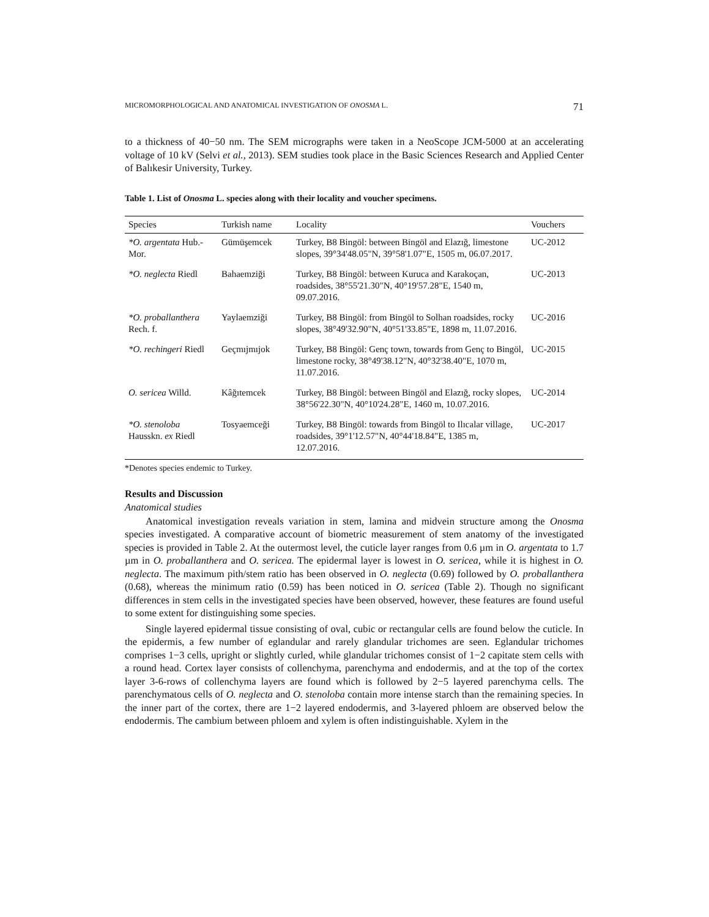MICROMORPHOLOGICAL AND ANATOMICAL INVESTIGATION OF ONOSMA L. 71
to a thickness of 40−50 nm. The SEM micrographs were taken in a NeoScope JCM-5000 at an accelerating voltage of 10 kV (Selvi et al., 2013). SEM studies took place in the Basic Sciences Research and Applied Center of Balıkesir University, Turkey.
Table 1. List of Onosma L. species along with their locality and voucher specimens.
| Species | Turkish name | Locality | Vouchers |
| --- | --- | --- | --- |
| *O. argentata Hub.-Mor. | Gümüşemcek | Turkey, B8 Bingöl: between Bingöl and Elazığ, limestone slopes, 39°34'48.05"N, 39°58'1.07"E, 1505 m, 06.07.2017. | UC-2012 |
| *O. neglecta Riedl | Bahaemziği | Turkey, B8 Bingöl: between Kuruca and Karakoçan, roadsides, 38°55'21.30"N, 40°19'57.28"E, 1540 m, 09.07.2016. | UC-2013 |
| *O. proballanthera Rech. f. | Yaylaemziği | Turkey, B8 Bingöl: from Bingöl to Solhan roadsides, rocky slopes, 38°49'32.90"N, 40°51'33.85"E, 1898 m, 11.07.2016. | UC-2016 |
| *O. rechingeri Riedl | Geçmıjmıjok | Turkey, B8 Bingöl: Genç town, towards from Genç to Bingöl, limestone rocky, 38°49'38.12"N, 40°32'38.40"E, 1070 m, 11.07.2016. | UC-2015 |
| O. sericea Willd. | Kâğıtemcek | Turkey, B8 Bingöl: between Bingöl and Elazığ, rocky slopes, 38°56'22.30"N, 40°10'24.28"E, 1460 m, 10.07.2016. | UC-2014 |
| *O. stenoloba Hausskn. ex Riedl | Tosyaemceği | Turkey, B8 Bingöl: towards from Bingöl to Ilıcalar village, roadsides, 39°1'12.57"N, 40°44'18.84"E, 1385 m, 12.07.2016. | UC-2017 |
*Denotes species endemic to Turkey.
Results and Discussion
Anatomical studies
Anatomical investigation reveals variation in stem, lamina and midvein structure among the Onosma species investigated. A comparative account of biometric measurement of stem anatomy of the investigated species is provided in Table 2. At the outermost level, the cuticle layer ranges from 0.6 µm in O. argentata to 1.7 µm in O. proballanthera and O. sericea. The epidermal layer is lowest in O. sericea, while it is highest in O. neglecta. The maximum pith/stem ratio has been observed in O. neglecta (0.69) followed by O. proballanthera (0.68), whereas the minimum ratio (0.59) has been noticed in O. sericea (Table 2). Though no significant differences in stem cells in the investigated species have been observed, however, these features are found useful to some extent for distinguishing some species.
Single layered epidermal tissue consisting of oval, cubic or rectangular cells are found below the cuticle. In the epidermis, a few number of eglandular and rarely glandular trichomes are seen. Eglandular trichomes comprises 1−3 cells, upright or slightly curled, while glandular trichomes consist of 1−2 capitate stem cells with a round head. Cortex layer consists of collenchyma, parenchyma and endodermis, and at the top of the cortex layer 3-6-rows of collenchyma layers are found which is followed by 2−5 layered parenchyma cells. The parenchymatous cells of O. neglecta and O. stenoloba contain more intense starch than the remaining species. In the inner part of the cortex, there are 1−2 layered endodermis, and 3-layered phloem are observed below the endodermis. The cambium between phloem and xylem is often indistinguishable. Xylem in the